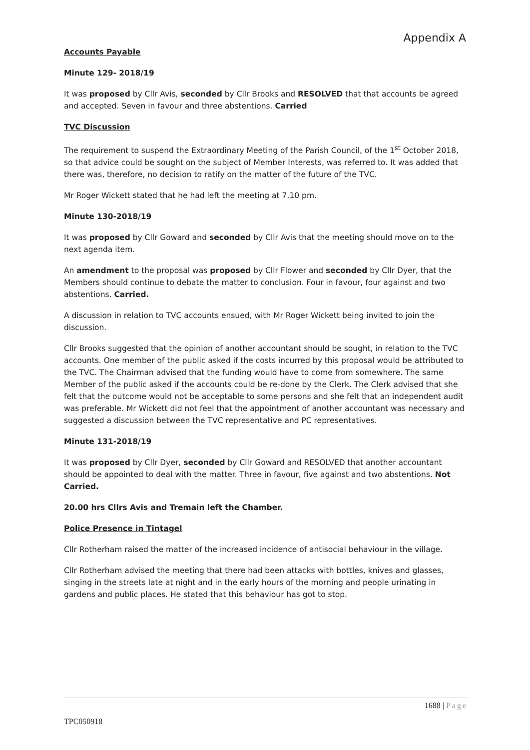Appendix A
Accounts Payable
Minute 129- 2018/19
It was proposed by Cllr Avis, seconded by Cllr Brooks and RESOLVED that that accounts be agreed and accepted. Seven in favour and three abstentions. Carried
TVC Discussion
The requirement to suspend the Extraordinary Meeting of the Parish Council, of the 1<sup>st</sup> October 2018, so that advice could be sought on the subject of Member Interests, was referred to. It was added that there was, therefore, no decision to ratify on the matter of the future of the TVC.
Mr Roger Wickett stated that he had left the meeting at 7.10 pm.
Minute 130-2018/19
It was proposed by Cllr Goward and seconded by Cllr Avis that the meeting should move on to the next agenda item.
An amendment to the proposal was proposed by Cllr Flower and seconded by Cllr Dyer, that the Members should continue to debate the matter to conclusion. Four in favour, four against and two abstentions. Carried.
A discussion in relation to TVC accounts ensued, with Mr Roger Wickett being invited to join the discussion.
Cllr Brooks suggested that the opinion of another accountant should be sought, in relation to the TVC accounts. One member of the public asked if the costs incurred by this proposal would be attributed to the TVC. The Chairman advised that the funding would have to come from somewhere. The same Member of the public asked if the accounts could be re-done by the Clerk. The Clerk advised that she felt that the outcome would not be acceptable to some persons and she felt that an independent audit was preferable. Mr Wickett did not feel that the appointment of another accountant was necessary and suggested a discussion between the TVC representative and PC representatives.
Minute 131-2018/19
It was proposed by Cllr Dyer, seconded by Cllr Goward and RESOLVED that another accountant should be appointed to deal with the matter. Three in favour, five against and two abstentions. Not Carried.
20.00 hrs Cllrs Avis and Tremain left the Chamber.
Police Presence in Tintagel
Cllr Rotherham raised the matter of the increased incidence of antisocial behaviour in the village.
Cllr Rotherham advised the meeting that there had been attacks with bottles, knives and glasses, singing in the streets late at night and in the early hours of the morning and people urinating in gardens and public places. He stated that this behaviour has got to stop.
1688 | Page
TPC050918